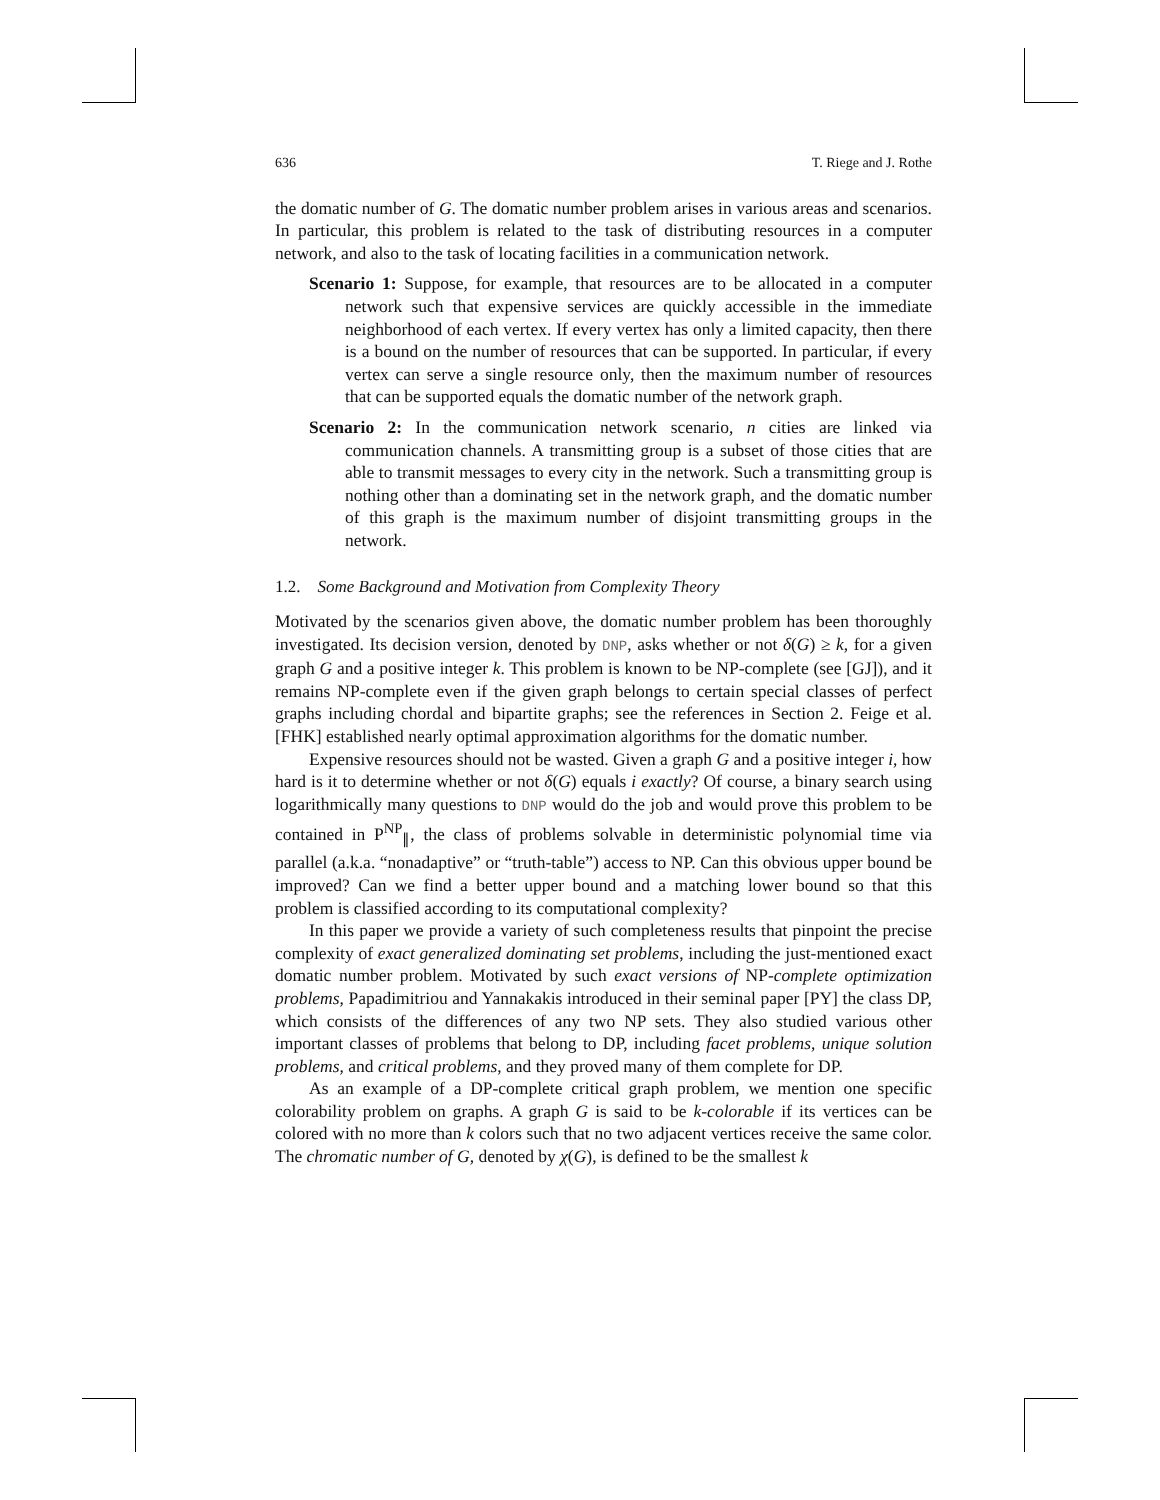636 T. Riege and J. Rothe
the domatic number of G. The domatic number problem arises in various areas and scenarios. In particular, this problem is related to the task of distributing resources in a computer network, and also to the task of locating facilities in a communication network.
Scenario 1: Suppose, for example, that resources are to be allocated in a computer network such that expensive services are quickly accessible in the immediate neighborhood of each vertex. If every vertex has only a limited capacity, then there is a bound on the number of resources that can be supported. In particular, if every vertex can serve a single resource only, then the maximum number of resources that can be supported equals the domatic number of the network graph.
Scenario 2: In the communication network scenario, n cities are linked via communication channels. A transmitting group is a subset of those cities that are able to transmit messages to every city in the network. Such a transmitting group is nothing other than a dominating set in the network graph, and the domatic number of this graph is the maximum number of disjoint transmitting groups in the network.
1.2. Some Background and Motivation from Complexity Theory
Motivated by the scenarios given above, the domatic number problem has been thoroughly investigated. Its decision version, denoted by DNP, asks whether or not δ(G) ≥ k, for a given graph G and a positive integer k. This problem is known to be NP-complete (see [GJ]), and it remains NP-complete even if the given graph belongs to certain special classes of perfect graphs including chordal and bipartite graphs; see the references in Section 2. Feige et al. [FHK] established nearly optimal approximation algorithms for the domatic number.
Expensive resources should not be wasted. Given a graph G and a positive integer i, how hard is it to determine whether or not δ(G) equals i exactly? Of course, a binary search using logarithmically many questions to DNP would do the job and would prove this problem to be contained in P<sup>NP</sup><sub>∥</sub>, the class of problems solvable in deterministic polynomial time via parallel (a.k.a. “nonadaptive” or “truth-table”) access to NP. Can this obvious upper bound be improved? Can we find a better upper bound and a matching lower bound so that this problem is classified according to its computational complexity?
In this paper we provide a variety of such completeness results that pinpoint the precise complexity of exact generalized dominating set problems, including the just-mentioned exact domatic number problem. Motivated by such exact versions of NP-complete optimization problems, Papadimitriou and Yannakakis introduced in their seminal paper [PY] the class DP, which consists of the differences of any two NP sets. They also studied various other important classes of problems that belong to DP, including facet problems, unique solution problems, and critical problems, and they proved many of them complete for DP.
As an example of a DP-complete critical graph problem, we mention one specific colorability problem on graphs. A graph G is said to be k-colorable if its vertices can be colored with no more than k colors such that no two adjacent vertices receive the same color. The chromatic number of G, denoted by χ(G), is defined to be the smallest k